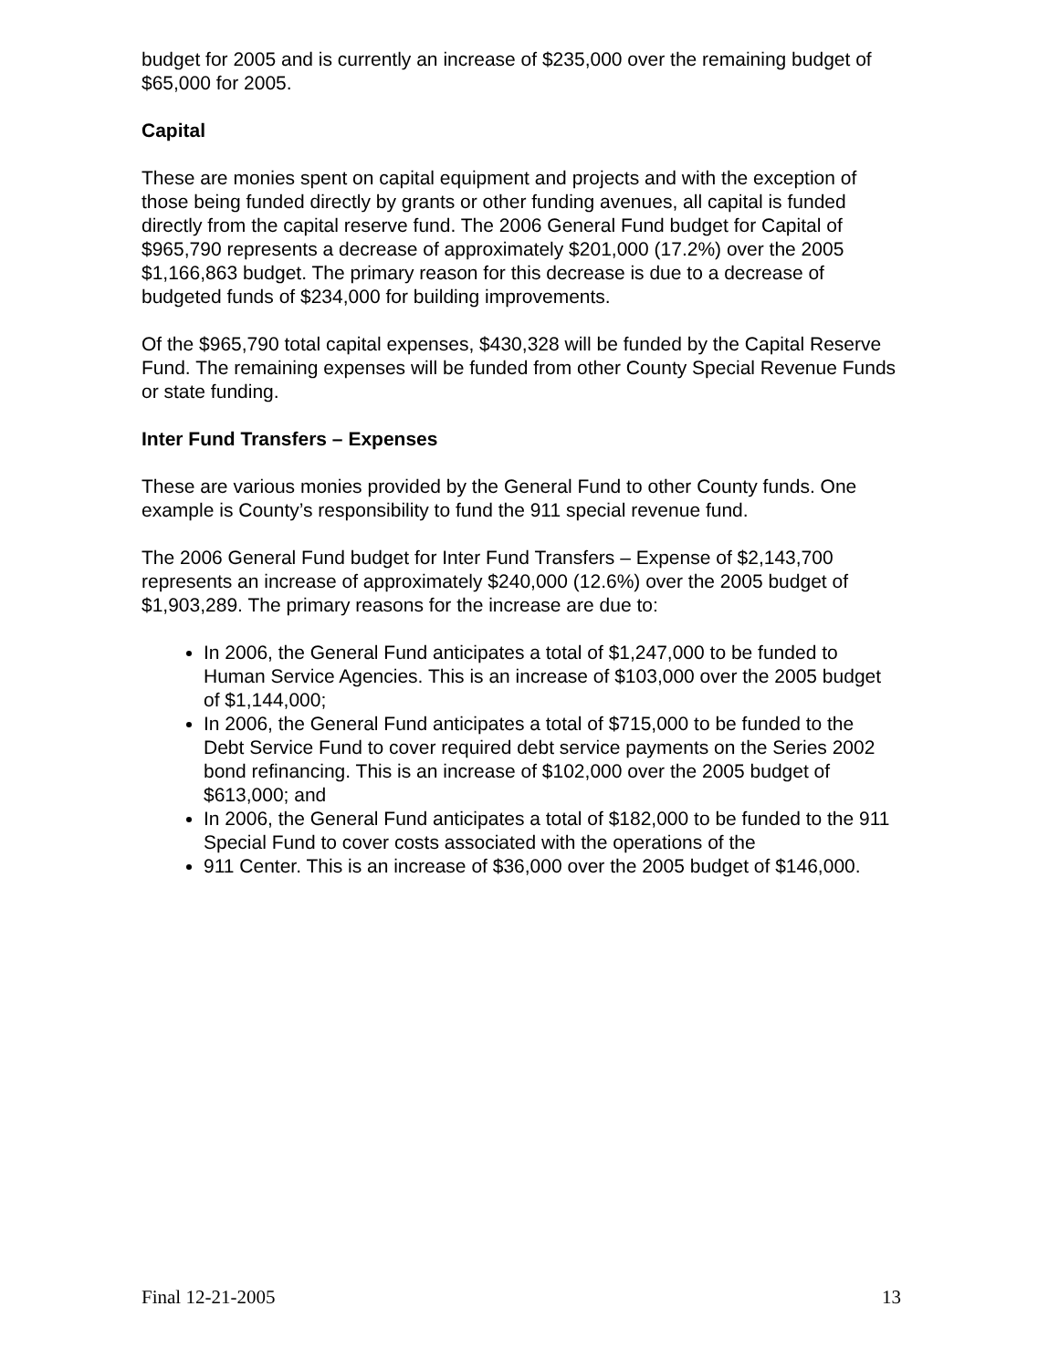budget for 2005 and is currently an increase of $235,000 over the remaining budget of $65,000 for 2005.
Capital
These are monies spent on capital equipment and projects and with the exception of those being funded directly by grants or other funding avenues, all capital is funded directly from the capital reserve fund. The 2006 General Fund budget for Capital of $965,790 represents a decrease of approximately $201,000 (17.2%) over the 2005 $1,166,863 budget. The primary reason for this decrease is due to a decrease of budgeted funds of $234,000 for building improvements.
Of the $965,790 total capital expenses, $430,328 will be funded by the Capital Reserve Fund. The remaining expenses will be funded from other County Special Revenue Funds or state funding.
Inter Fund Transfers – Expenses
These are various monies provided by the General Fund to other County funds. One example is County’s responsibility to fund the 911 special revenue fund.
The 2006 General Fund budget for Inter Fund Transfers – Expense of $2,143,700 represents an increase of approximately $240,000 (12.6%) over the 2005 budget of $1,903,289. The primary reasons for the increase are due to:
In 2006, the General Fund anticipates a total of $1,247,000 to be funded to Human Service Agencies. This is an increase of $103,000 over the 2005 budget of $1,144,000;
In 2006, the General Fund anticipates a total of $715,000 to be funded to the Debt Service Fund to cover required debt service payments on the Series 2002 bond refinancing. This is an increase of $102,000 over the 2005 budget of $613,000; and
In 2006, the General Fund anticipates a total of $182,000 to be funded to the 911 Special Fund to cover costs associated with the operations of the
911 Center. This is an increase of $36,000 over the 2005 budget of $146,000.
Final 12-21-2005 13